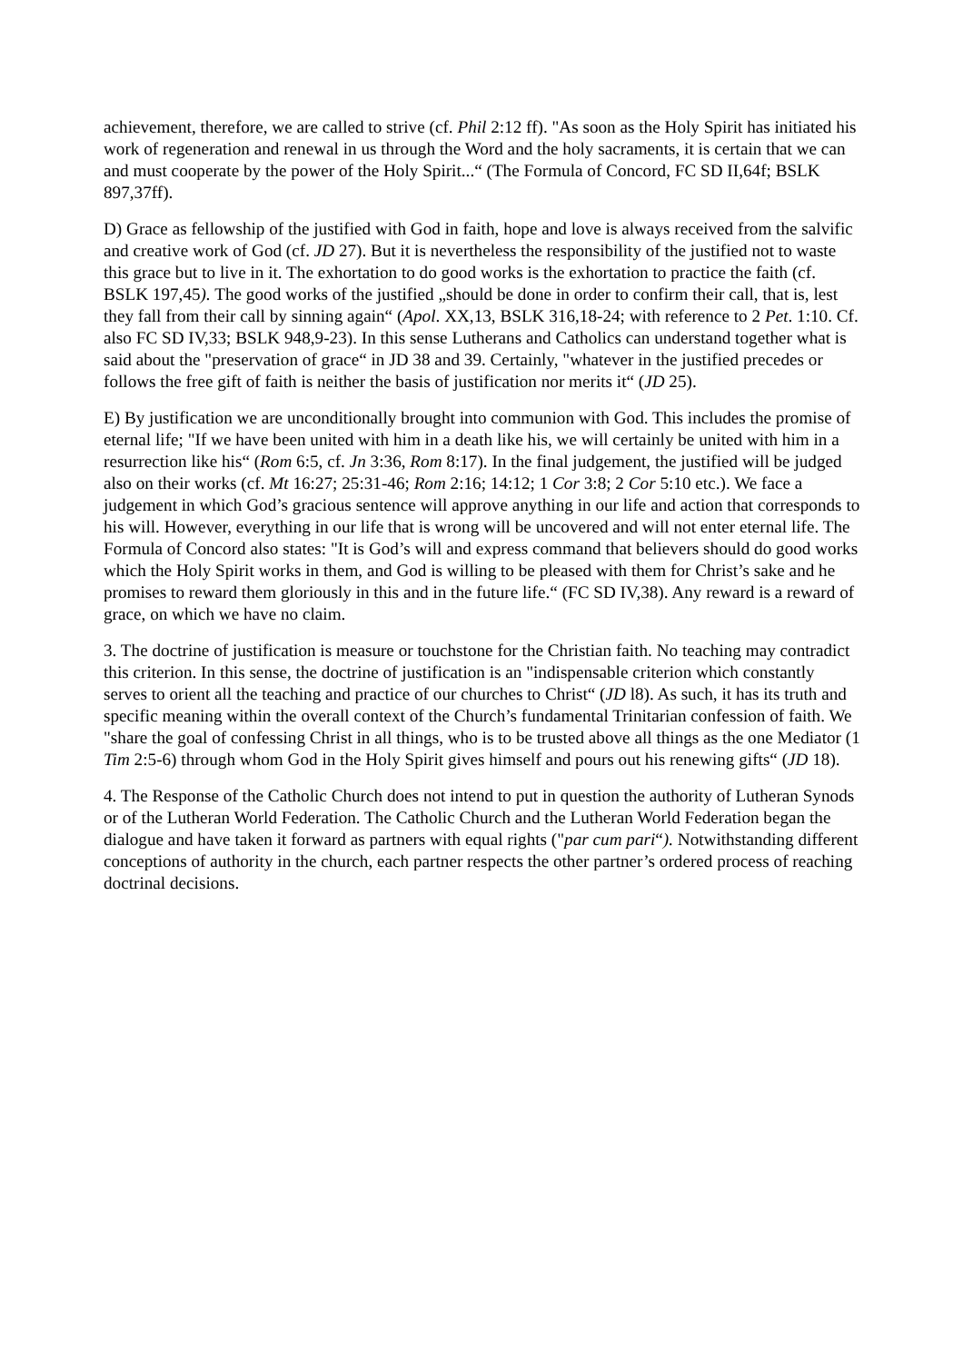achievement, therefore, we are called to strive (cf. Phil 2:12 ff). "As soon as the Holy Spirit has initiated his work of regeneration and renewal in us through the Word and the holy sacraments, it is certain that we can and must cooperate by the power of the Holy Spirit...“ (The Formula of Concord, FC SD II,64f; BSLK 897,37ff).
D) Grace as fellowship of the justified with God in faith, hope and love is always received from the salvific and creative work of God (cf. JD 27). But it is nevertheless the responsibility of the justified not to waste this grace but to live in it. The exhortation to do good works is the exhortation to practice the faith (cf. BSLK 197,45). The good works of the justified „should be done in order to confirm their call, that is, lest they fall from their call by sinning again“ (Apol. XX,13, BSLK 316,18-24; with reference to 2 Pet. 1:10. Cf. also FC SD IV,33; BSLK 948,9-23). In this sense Lutherans and Catholics can understand together what is said about the "preservation of grace“ in JD 38 and 39. Certainly, "whatever in the justified precedes or follows the free gift of faith is neither the basis of justification nor merits it“ (JD 25).
E) By justification we are unconditionally brought into communion with God. This includes the promise of eternal life; "If we have been united with him in a death like his, we will certainly be united with him in a resurrection like his“ (Rom 6:5, cf. Jn 3:36, Rom 8:17). In the final judgement, the justified will be judged also on their works (cf. Mt 16:27; 25:31-46; Rom 2:16; 14:12; 1 Cor 3:8; 2 Cor 5:10 etc.). We face a judgement in which God’s gracious sentence will approve anything in our life and action that corresponds to his will. However, everything in our life that is wrong will be uncovered and will not enter eternal life. The Formula of Concord also states: "It is God’s will and express command that believers should do good works which the Holy Spirit works in them, and God is willing to be pleased with them for Christ’s sake and he promises to reward them gloriously in this and in the future life.“ (FC SD IV,38). Any reward is a reward of grace, on which we have no claim.
3. The doctrine of justification is measure or touchstone for the Christian faith. No teaching may contradict this criterion. In this sense, the doctrine of justification is an "indispensable criterion which constantly serves to orient all the teaching and practice of our churches to Christ“ (JD l8). As such, it has its truth and specific meaning within the overall context of the Church’s fundamental Trinitarian confession of faith. We "share the goal of confessing Christ in all things, who is to be trusted above all things as the one Mediator (1 Tim 2:5-6) through whom God in the Holy Spirit gives himself and pours out his renewing gifts“ (JD 18).
4. The Response of the Catholic Church does not intend to put in question the authority of Lutheran Synods or of the Lutheran World Federation. The Catholic Church and the Lutheran World Federation began the dialogue and have taken it forward as partners with equal rights ("par cum pari“). Notwithstanding different conceptions of authority in the church, each partner respects the other partner’s ordered process of reaching doctrinal decisions.